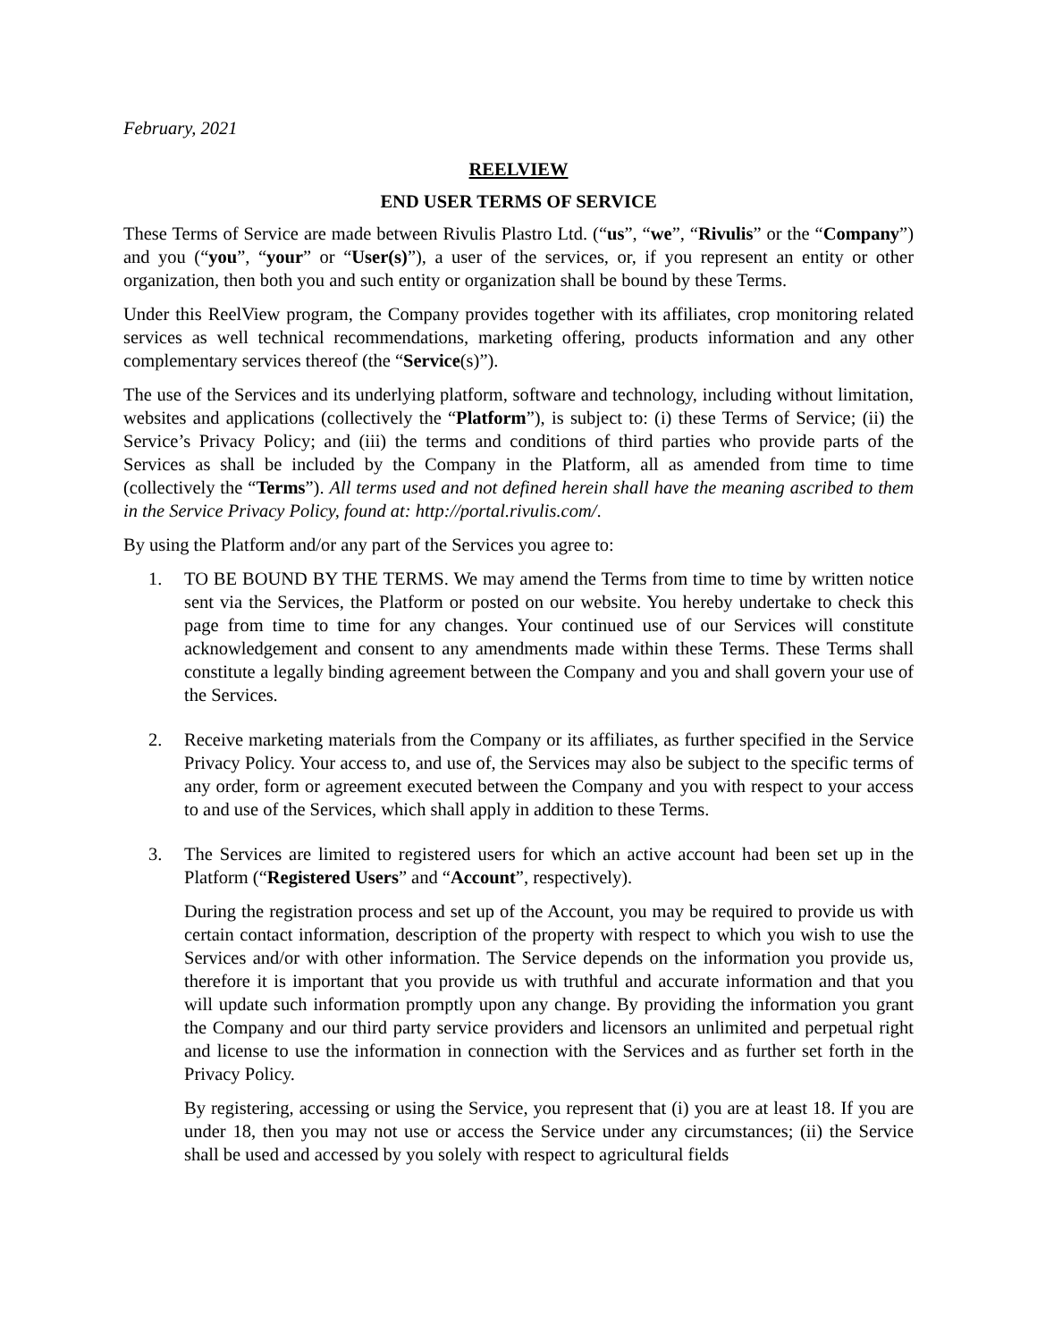February, 2021
REELVIEW
END USER TERMS OF SERVICE
These Terms of Service are made between Rivulis Plastro Ltd. (“us”, “we”, “Rivulis” or the “Company”) and you (“you”, “your” or “User(s)”), a user of the services, or, if you represent an entity or other organization, then both you and such entity or organization shall be bound by these Terms.
Under this ReelView program, the Company provides together with its affiliates, crop monitoring related services as well technical recommendations, marketing offering, products information and any other complementary services thereof (the “Service(s)”).
The use of the Services and its underlying platform, software and technology, including without limitation, websites and applications (collectively the “Platform”), is subject to: (i) these Terms of Service; (ii) the Service’s Privacy Policy; and (iii) the terms and conditions of third parties who provide parts of the Services as shall be included by the Company in the Platform, all as amended from time to time (collectively the “Terms”). All terms used and not defined herein shall have the meaning ascribed to them in the Service Privacy Policy, found at: http://portal.rivulis.com/.
By using the Platform and/or any part of the Services you agree to:
1. TO BE BOUND BY THE TERMS. We may amend the Terms from time to time by written notice sent via the Services, the Platform or posted on our website. You hereby undertake to check this page from time to time for any changes. Your continued use of our Services will constitute acknowledgement and consent to any amendments made within these Terms. These Terms shall constitute a legally binding agreement between the Company and you and shall govern your use of the Services.
2. Receive marketing materials from the Company or its affiliates, as further specified in the Service Privacy Policy. Your access to, and use of, the Services may also be subject to the specific terms of any order, form or agreement executed between the Company and you with respect to your access to and use of the Services, which shall apply in addition to these Terms.
3. The Services are limited to registered users for which an active account had been set up in the Platform (“Registered Users” and “Account”, respectively).
During the registration process and set up of the Account, you may be required to provide us with certain contact information, description of the property with respect to which you wish to use the Services and/or with other information. The Service depends on the information you provide us, therefore it is important that you provide us with truthful and accurate information and that you will update such information promptly upon any change. By providing the information you grant the Company and our third party service providers and licensors an unlimited and perpetual right and license to use the information in connection with the Services and as further set forth in the Privacy Policy.
By registering, accessing or using the Service, you represent that (i) you are at least 18. If you are under 18, then you may not use or access the Service under any circumstances; (ii) the Service shall be used and accessed by you solely with respect to agricultural fields